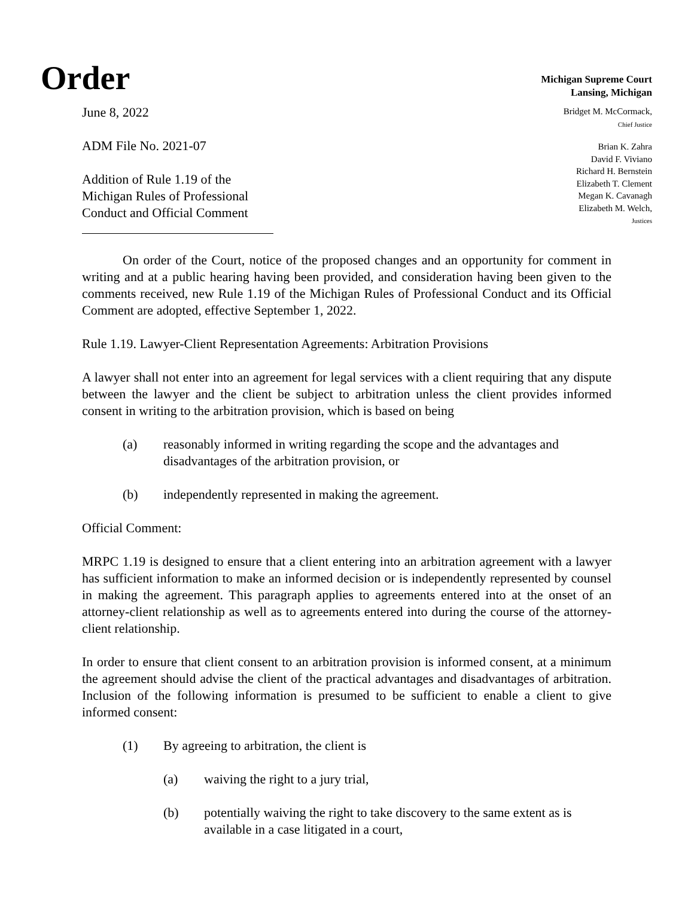Order
Michigan Supreme Court
Lansing, Michigan
June 8, 2022
ADM File No. 2021-07
Addition of Rule 1.19 of the
Michigan Rules of Professional
Conduct and Official Comment
Bridget M. McCormack,
Chief Justice
Brian K. Zahra
David F. Viviano
Richard H. Bernstein
Elizabeth T. Clement
Megan K. Cavanagh
Elizabeth M. Welch,
Justices
On order of the Court, notice of the proposed changes and an opportunity for comment in writing and at a public hearing having been provided, and consideration having been given to the comments received, new Rule 1.19 of the Michigan Rules of Professional Conduct and its Official Comment are adopted, effective September 1, 2022.
Rule 1.19. Lawyer-Client Representation Agreements: Arbitration Provisions
A lawyer shall not enter into an agreement for legal services with a client requiring that any dispute between the lawyer and the client be subject to arbitration unless the client provides informed consent in writing to the arbitration provision, which is based on being
(a) reasonably informed in writing regarding the scope and the advantages and disadvantages of the arbitration provision, or
(b) independently represented in making the agreement.
Official Comment:
MRPC 1.19 is designed to ensure that a client entering into an arbitration agreement with a lawyer has sufficient information to make an informed decision or is independently represented by counsel in making the agreement. This paragraph applies to agreements entered into at the onset of an attorney-client relationship as well as to agreements entered into during the course of the attorney-client relationship.
In order to ensure that client consent to an arbitration provision is informed consent, at a minimum the agreement should advise the client of the practical advantages and disadvantages of arbitration. Inclusion of the following information is presumed to be sufficient to enable a client to give informed consent:
(1) By agreeing to arbitration, the client is
(a) waiving the right to a jury trial,
(b) potentially waiving the right to take discovery to the same extent as is available in a case litigated in a court,